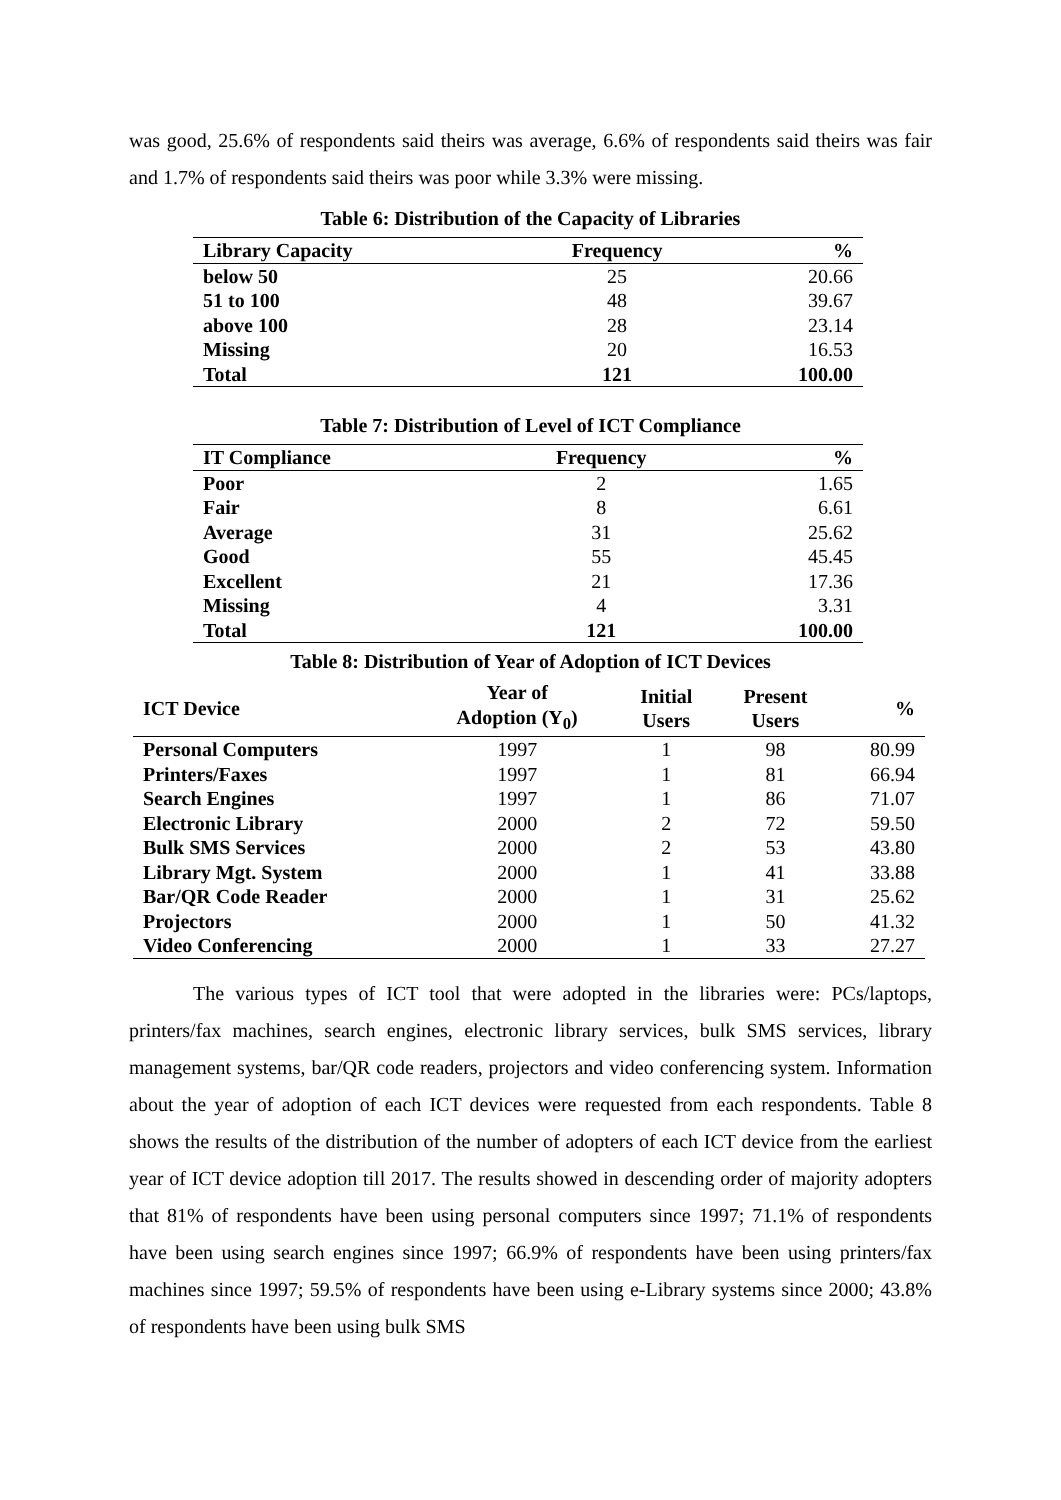was good, 25.6% of respondents said theirs was average, 6.6% of respondents said theirs was fair and 1.7% of respondents said theirs was poor while 3.3% were missing.
Table 6: Distribution of the Capacity of Libraries
| Library Capacity | Frequency | % |
| --- | --- | --- |
| below 50 | 25 | 20.66 |
| 51 to 100 | 48 | 39.67 |
| above 100 | 28 | 23.14 |
| Missing | 20 | 16.53 |
| Total | 121 | 100.00 |
Table 7: Distribution of Level of ICT Compliance
| IT Compliance | Frequency | % |
| --- | --- | --- |
| Poor | 2 | 1.65 |
| Fair | 8 | 6.61 |
| Average | 31 | 25.62 |
| Good | 55 | 45.45 |
| Excellent | 21 | 17.36 |
| Missing | 4 | 3.31 |
| Total | 121 | 100.00 |
Table 8: Distribution of Year of Adoption of ICT Devices
| ICT Device | Year of Adoption (Y<sub>0</sub>) | Initial Users | Present Users | % |
| --- | --- | --- | --- | --- |
| Personal Computers | 1997 | 1 | 98 | 80.99 |
| Printers/Faxes | 1997 | 1 | 81 | 66.94 |
| Search Engines | 1997 | 1 | 86 | 71.07 |
| Electronic Library | 2000 | 2 | 72 | 59.50 |
| Bulk SMS Services | 2000 | 2 | 53 | 43.80 |
| Library Mgt. System | 2000 | 1 | 41 | 33.88 |
| Bar/QR Code Reader | 2000 | 1 | 31 | 25.62 |
| Projectors | 2000 | 1 | 50 | 41.32 |
| Video Conferencing | 2000 | 1 | 33 | 27.27 |
The various types of ICT tool that were adopted in the libraries were: PCs/laptops, printers/fax machines, search engines, electronic library services, bulk SMS services, library management systems, bar/QR code readers, projectors and video conferencing system. Information about the year of adoption of each ICT devices were requested from each respondents. Table 8 shows the results of the distribution of the number of adopters of each ICT device from the earliest year of ICT device adoption till 2017. The results showed in descending order of majority adopters that 81% of respondents have been using personal computers since 1997; 71.1% of respondents have been using search engines since 1997; 66.9% of respondents have been using printers/fax machines since 1997; 59.5% of respondents have been using e-Library systems since 2000; 43.8% of respondents have been using bulk SMS